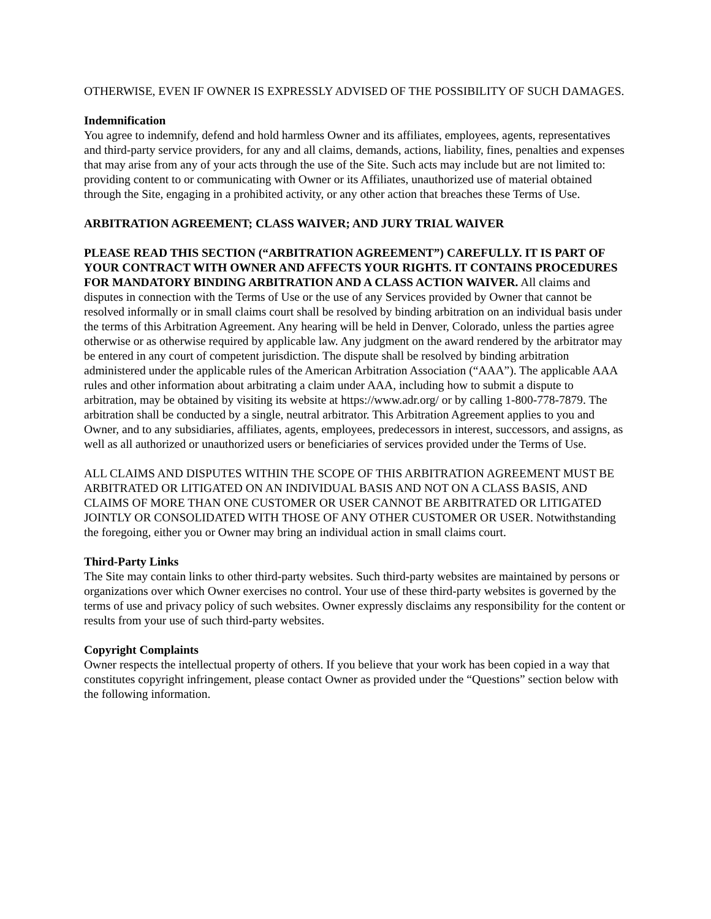OTHERWISE, EVEN IF OWNER IS EXPRESSLY ADVISED OF THE POSSIBILITY OF SUCH DAMAGES.
Indemnification
You agree to indemnify, defend and hold harmless Owner and its affiliates, employees, agents, representatives and third-party service providers, for any and all claims, demands, actions, liability, fines, penalties and expenses that may arise from any of your acts through the use of the Site. Such acts may include but are not limited to: providing content to or communicating with Owner or its Affiliates, unauthorized use of material obtained through the Site, engaging in a prohibited activity, or any other action that breaches these Terms of Use.
ARBITRATION AGREEMENT; CLASS WAIVER; AND JURY TRIAL WAIVER
PLEASE READ THIS SECTION (“ARBITRATION AGREEMENT”) CAREFULLY. IT IS PART OF YOUR CONTRACT WITH OWNER AND AFFECTS YOUR RIGHTS. IT CONTAINS PROCEDURES FOR MANDATORY BINDING ARBITRATION AND A CLASS ACTION WAIVER. All claims and disputes in connection with the Terms of Use or the use of any Services provided by Owner that cannot be resolved informally or in small claims court shall be resolved by binding arbitration on an individual basis under the terms of this Arbitration Agreement. Any hearing will be held in Denver, Colorado, unless the parties agree otherwise or as otherwise required by applicable law. Any judgment on the award rendered by the arbitrator may be entered in any court of competent jurisdiction. The dispute shall be resolved by binding arbitration administered under the applicable rules of the American Arbitration Association (“AAA”). The applicable AAA rules and other information about arbitrating a claim under AAA, including how to submit a dispute to arbitration, may be obtained by visiting its website at https://www.adr.org/ or by calling 1-800-778-7879. The arbitration shall be conducted by a single, neutral arbitrator. This Arbitration Agreement applies to you and Owner, and to any subsidiaries, affiliates, agents, employees, predecessors in interest, successors, and assigns, as well as all authorized or unauthorized users or beneficiaries of services provided under the Terms of Use.
ALL CLAIMS AND DISPUTES WITHIN THE SCOPE OF THIS ARBITRATION AGREEMENT MUST BE ARBITRATED OR LITIGATED ON AN INDIVIDUAL BASIS AND NOT ON A CLASS BASIS, AND CLAIMS OF MORE THAN ONE CUSTOMER OR USER CANNOT BE ARBITRATED OR LITIGATED JOINTLY OR CONSOLIDATED WITH THOSE OF ANY OTHER CUSTOMER OR USER. Notwithstanding the foregoing, either you or Owner may bring an individual action in small claims court.
Third-Party Links
The Site may contain links to other third-party websites. Such third-party websites are maintained by persons or organizations over which Owner exercises no control. Your use of these third-party websites is governed by the terms of use and privacy policy of such websites. Owner expressly disclaims any responsibility for the content or results from your use of such third-party websites.
Copyright Complaints
Owner respects the intellectual property of others. If you believe that your work has been copied in a way that constitutes copyright infringement, please contact Owner as provided under the “Questions” section below with the following information.